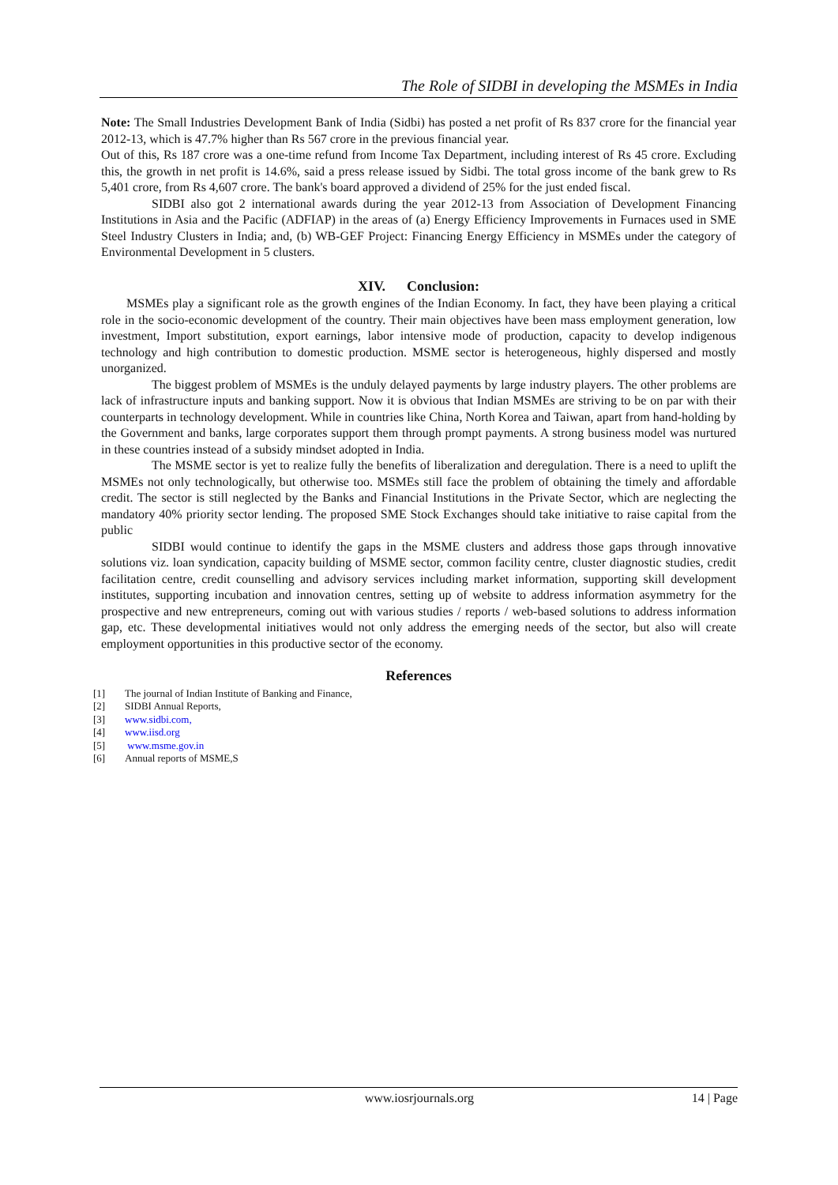The Role of SIDBI in developing the MSMEs in India
Note: The Small Industries Development Bank of India (Sidbi) has posted a net profit of Rs 837 crore for the financial year 2012-13, which is 47.7% higher than Rs 567 crore in the previous financial year.
Out of this, Rs 187 crore was a one-time refund from Income Tax Department, including interest of Rs 45 crore. Excluding this, the growth in net profit is 14.6%, said a press release issued by Sidbi. The total gross income of the bank grew to Rs 5,401 crore, from Rs 4,607 crore. The bank's board approved a dividend of 25% for the just ended fiscal.
SIDBI also got 2 international awards during the year 2012-13 from Association of Development Financing Institutions in Asia and the Pacific (ADFIAP) in the areas of (a) Energy Efficiency Improvements in Furnaces used in SME Steel Industry Clusters in India; and, (b) WB-GEF Project: Financing Energy Efficiency in MSMEs under the category of Environmental Development in 5 clusters.
XIV. Conclusion:
MSMEs play a significant role as the growth engines of the Indian Economy. In fact, they have been playing a critical role in the socio-economic development of the country. Their main objectives have been mass employment generation, low investment, Import substitution, export earnings, labor intensive mode of production, capacity to develop indigenous technology and high contribution to domestic production. MSME sector is heterogeneous, highly dispersed and mostly unorganized.
The biggest problem of MSMEs is the unduly delayed payments by large industry players. The other problems are lack of infrastructure inputs and banking support. Now it is obvious that Indian MSMEs are striving to be on par with their counterparts in technology development. While in countries like China, North Korea and Taiwan, apart from hand-holding by the Government and banks, large corporates support them through prompt payments. A strong business model was nurtured in these countries instead of a subsidy mindset adopted in India.
The MSME sector is yet to realize fully the benefits of liberalization and deregulation. There is a need to uplift the MSMEs not only technologically, but otherwise too. MSMEs still face the problem of obtaining the timely and affordable credit. The sector is still neglected by the Banks and Financial Institutions in the Private Sector, which are neglecting the mandatory 40% priority sector lending. The proposed SME Stock Exchanges should take initiative to raise capital from the public
SIDBI would continue to identify the gaps in the MSME clusters and address those gaps through innovative solutions viz. loan syndication, capacity building of MSME sector, common facility centre, cluster diagnostic studies, credit facilitation centre, credit counselling and advisory services including market information, supporting skill development institutes, supporting incubation and innovation centres, setting up of website to address information asymmetry for the prospective and new entrepreneurs, coming out with various studies / reports / web-based solutions to address information gap, etc. These developmental initiatives would not only address the emerging needs of the sector, but also will create employment opportunities in this productive sector of the economy.
References
[1] The journal of Indian Institute of Banking and Finance,
[2] SIDBI Annual Reports,
[3] www.sidbi.com,
[4] www.iisd.org
[5] www.msme.gov.in
[6] Annual reports of MSME,S
www.iosrjournals.org 14 | Page